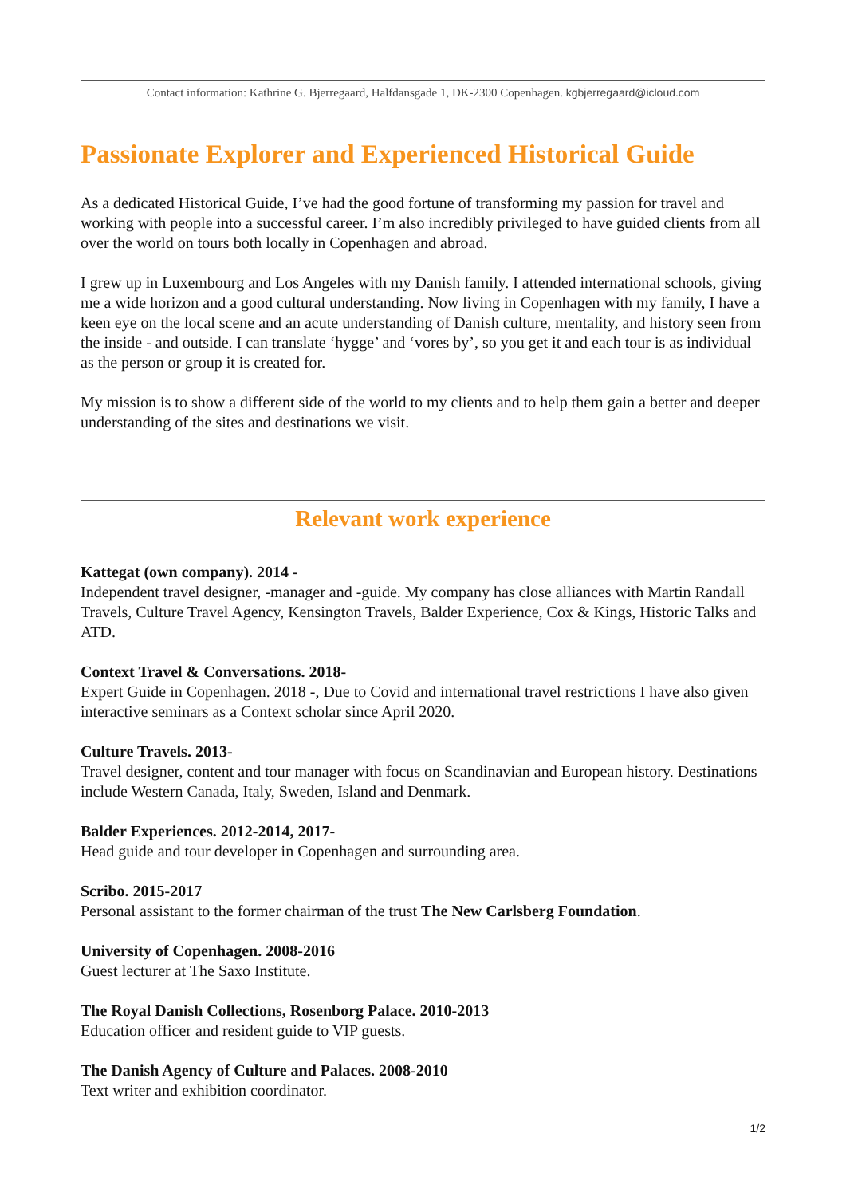Contact information: Kathrine G. Bjerregaard, Halfdansgade 1, DK-2300 Copenhagen. kgbjerregaard@icloud.com
Passionate Explorer and Experienced Historical Guide
As a dedicated Historical Guide, I’ve had the good fortune of transforming my passion for travel and working with people into a successful career. I’m also incredibly privileged to have guided clients from all over the world on tours both locally in Copenhagen and abroad.
I grew up in Luxembourg and Los Angeles with my Danish family. I attended international schools, giving me a wide horizon and a good cultural understanding. Now living in Copenhagen with my family, I have a keen eye on the local scene and an acute understanding of Danish culture, mentality, and history seen from the inside - and outside. I can translate ‘hygge’ and ‘vores by’, so you get it and each tour is as individual as the person or group it is created for.
My mission is to show a different side of the world to my clients and to help them gain a better and deeper understanding of the sites and destinations we visit.
Relevant work experience
Kattegat (own company). 2014 -
Independent travel designer, -manager and -guide. My company has close alliances with Martin Randall Travels, Culture Travel Agency, Kensington Travels, Balder Experience, Cox & Kings, Historic Talks and ATD.
Context Travel & Conversations. 2018-
Expert Guide in Copenhagen. 2018 -, Due to Covid and international travel restrictions I have also given interactive seminars as a Context scholar since April 2020.
Culture Travels. 2013-
Travel designer, content and tour manager with focus on Scandinavian and European history. Destinations include Western Canada, Italy, Sweden, Island and Denmark.
Balder Experiences. 2012-2014, 2017-
Head guide and tour developer in Copenhagen and surrounding area.
Scribo. 2015-2017
Personal assistant to the former chairman of the trust The New Carlsberg Foundation.
University of Copenhagen. 2008-2016
Guest lecturer at The Saxo Institute.
The Royal Danish Collections, Rosenborg Palace. 2010-2013
Education officer and resident guide to VIP guests.
The Danish Agency of Culture and Palaces. 2008-2010
Text writer and exhibition coordinator.
1/2